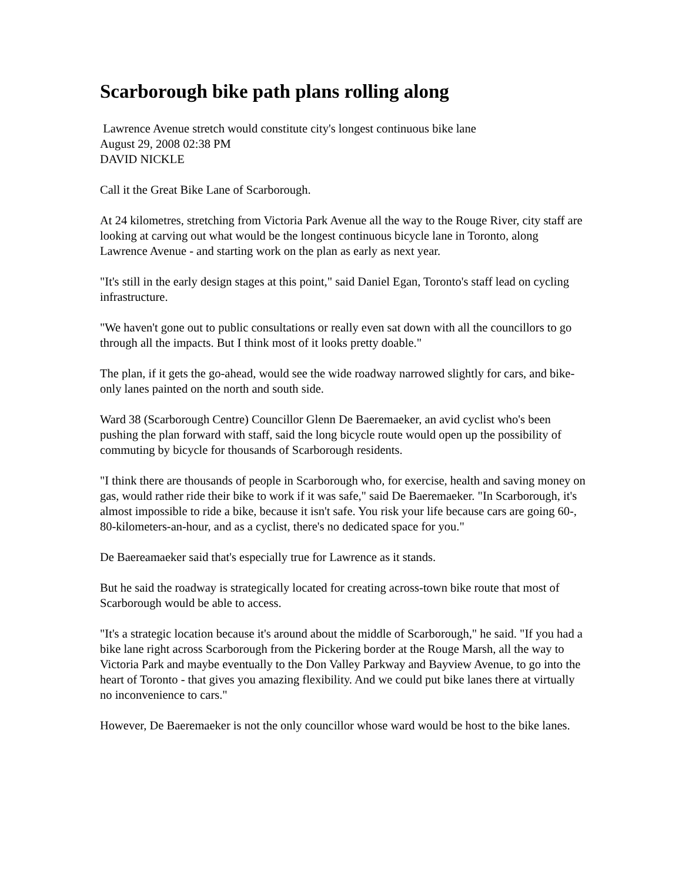Scarborough bike path plans rolling along
Lawrence Avenue stretch would constitute city's longest continuous bike lane
August 29, 2008 02:38 PM
DAVID NICKLE
Call it the Great Bike Lane of Scarborough.
At 24 kilometres, stretching from Victoria Park Avenue all the way to the Rouge River, city staff are looking at carving out what would be the longest continuous bicycle lane in Toronto, along Lawrence Avenue - and starting work on the plan as early as next year.
"It's still in the early design stages at this point," said Daniel Egan, Toronto's staff lead on cycling infrastructure.
"We haven't gone out to public consultations or really even sat down with all the councillors to go through all the impacts. But I think most of it looks pretty doable."
The plan, if it gets the go-ahead, would see the wide roadway narrowed slightly for cars, and bike-only lanes painted on the north and south side.
Ward 38 (Scarborough Centre) Councillor Glenn De Baeremaeker, an avid cyclist who's been pushing the plan forward with staff, said the long bicycle route would open up the possibility of commuting by bicycle for thousands of Scarborough residents.
"I think there are thousands of people in Scarborough who, for exercise, health and saving money on gas, would rather ride their bike to work if it was safe," said De Baeremaeker. "In Scarborough, it's almost impossible to ride a bike, because it isn't safe. You risk your life because cars are going 60-, 80-kilometers-an-hour, and as a cyclist, there's no dedicated space for you."
De Baereamaeker said that's especially true for Lawrence as it stands.
But he said the roadway is strategically located for creating across-town bike route that most of Scarborough would be able to access.
"It's a strategic location because it's around about the middle of Scarborough," he said. "If you had a bike lane right across Scarborough from the Pickering border at the Rouge Marsh, all the way to Victoria Park and maybe eventually to the Don Valley Parkway and Bayview Avenue, to go into the heart of Toronto - that gives you amazing flexibility. And we could put bike lanes there at virtually no inconvenience to cars."
However, De Baeremaeker is not the only councillor whose ward would be host to the bike lanes.